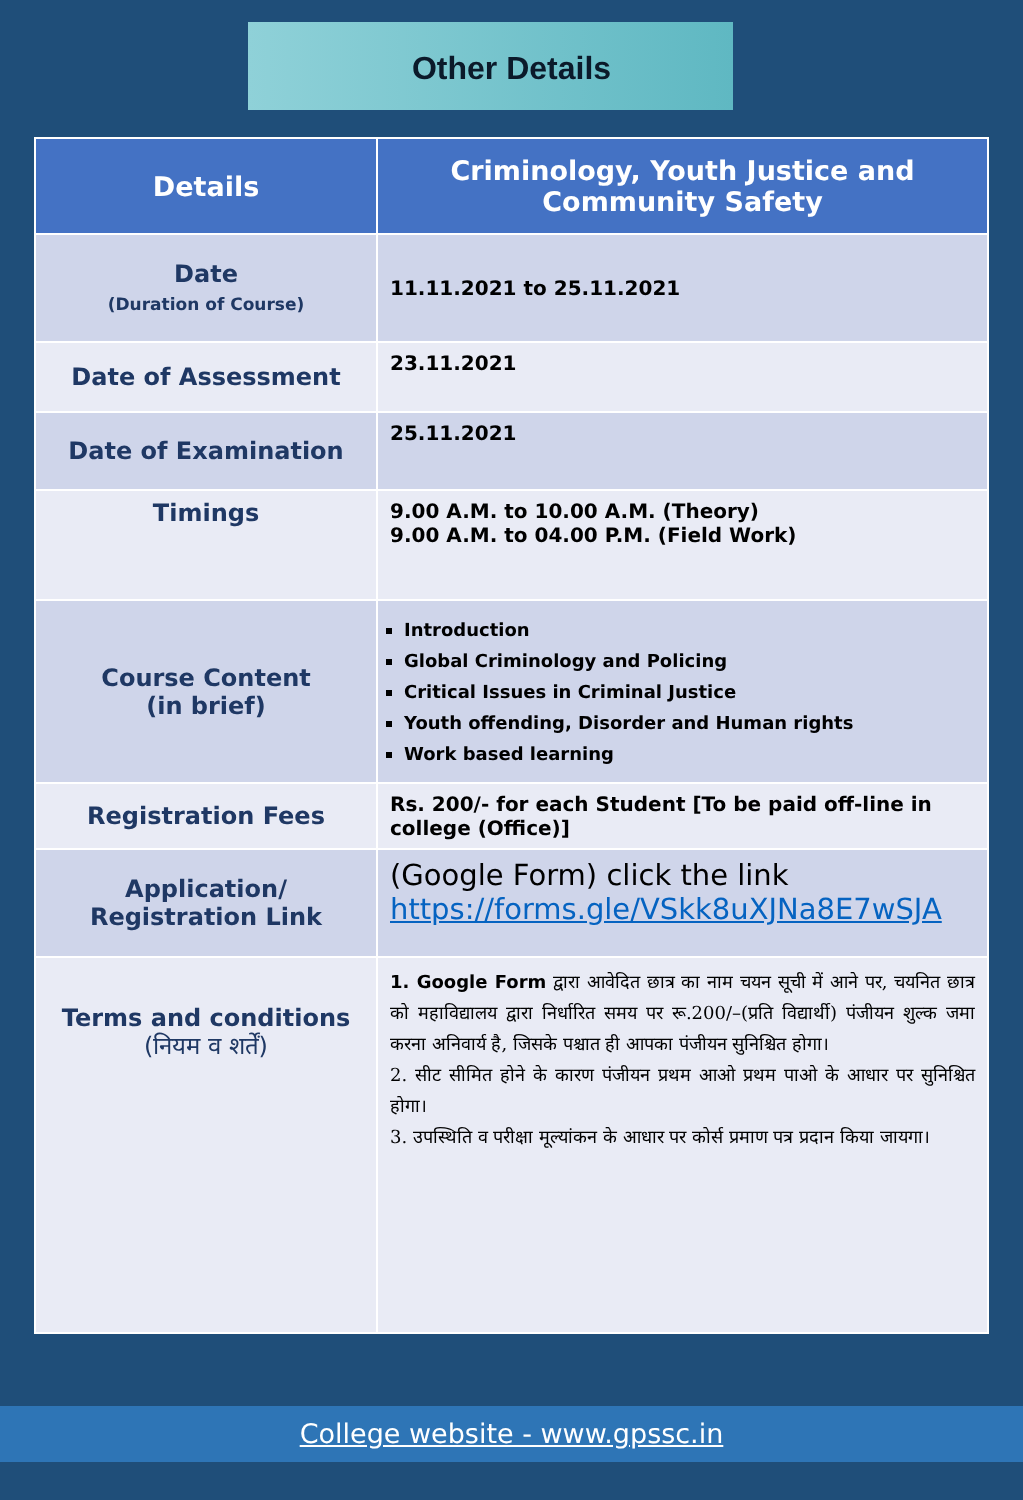Other Details
| Details | Criminology, Youth Justice and Community Safety |
| --- | --- |
| Date (Duration of Course) | 11.11.2021 to 25.11.2021 |
| Date of Assessment | 23.11.2021 |
| Date of Examination | 25.11.2021 |
| Timings | 9.00 A.M. to 10.00 A.M. (Theory) 9.00 A.M. to 04.00 P.M. (Field Work) |
| Course Content (in brief) | Introduction Global Criminology and Policing Critical Issues in Criminal Justice Youth offending, Disorder and Human rights Work based learning |
| Registration Fees | Rs. 200/- for each Student [To be paid off-line in college (Office)] |
| Application/ Registration Link | (Google Form) click the link https://forms.gle/VSkk8uXJNa8E7wSJA |
| Terms and conditions (नियम व शर्तें) | 1. Google Form द्वारा आवेदित छात्र का नाम चयन सूची में आने पर, चयनित छात्र को महाविद्यालय द्वारा निर्धारित समय पर रू.200/–(प्रति विद्यार्थी) पंजीयन शुल्क जमा करना अनिवार्य है, जिसके पश्चात ही आपका पंजीयन सुनिश्चित होगा। 2. सीट सीमित होने के कारण पंजीयन प्रथम आओ प्रथम पाओ के आधार पर सुनिश्चित होगा। 3. उपस्थिति व परीक्षा मूल्यांकन के आधार पर कोर्स प्रमाण पत्र प्रदान किया जायगा। |
College website - www.gpssc.in